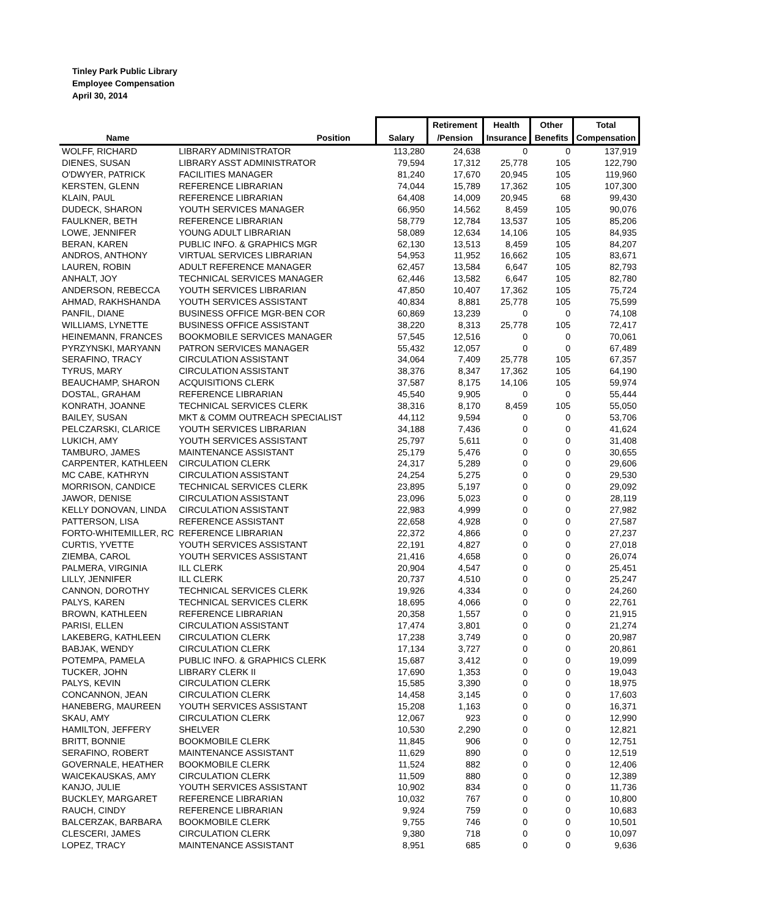Tinley Park Public Library
Employee Compensation
April 30, 2014
| | | | Retirement | Health | Other | Total |
| --- | --- | --- | --- | --- | --- | --- |
| Name | Position | Salary | /Pension | Insurance | Benefits | Compensation |
| WOLFF, RICHARD | LIBRARY ADMINISTRATOR | 113,280 | 24,638 | 0 | 0 | 137,919 |
| DIENES, SUSAN | LIBRARY ASST ADMINISTRATOR | 79,594 | 17,312 | 25,778 | 105 | 122,790 |
| O'DWYER, PATRICK | FACILITIES MANAGER | 81,240 | 17,670 | 20,945 | 105 | 119,960 |
| KERSTEN, GLENN | REFERENCE LIBRARIAN | 74,044 | 15,789 | 17,362 | 105 | 107,300 |
| KLAIN, PAUL | REFERENCE LIBRARIAN | 64,408 | 14,009 | 20,945 | 68 | 99,430 |
| DUDECK, SHARON | YOUTH SERVICES MANAGER | 66,950 | 14,562 | 8,459 | 105 | 90,076 |
| FAULKNER, BETH | REFERENCE LIBRARIAN | 58,779 | 12,784 | 13,537 | 105 | 85,206 |
| LOWE, JENNIFER | YOUNG ADULT LIBRARIAN | 58,089 | 12,634 | 14,106 | 105 | 84,935 |
| BERAN, KAREN | PUBLIC INFO. & GRAPHICS MGR | 62,130 | 13,513 | 8,459 | 105 | 84,207 |
| ANDROS, ANTHONY | VIRTUAL SERVICES LIBRARIAN | 54,953 | 11,952 | 16,662 | 105 | 83,671 |
| LAUREN, ROBIN | ADULT REFERENCE MANAGER | 62,457 | 13,584 | 6,647 | 105 | 82,793 |
| ANHALT, JOY | TECHNICAL SERVICES MANAGER | 62,446 | 13,582 | 6,647 | 105 | 82,780 |
| ANDERSON, REBECCA | YOUTH SERVICES LIBRARIAN | 47,850 | 10,407 | 17,362 | 105 | 75,724 |
| AHMAD, RAKHSHANDA | YOUTH SERVICES ASSISTANT | 40,834 | 8,881 | 25,778 | 105 | 75,599 |
| PANFIL, DIANE | BUSINESS OFFICE MGR-BEN COR | 60,869 | 13,239 | 0 | 0 | 74,108 |
| WILLIAMS, LYNETTE | BUSINESS OFFICE ASSISTANT | 38,220 | 8,313 | 25,778 | 105 | 72,417 |
| HEINEMANN, FRANCES | BOOKMOBILE SERVICES MANAGER | 57,545 | 12,516 | 0 | 0 | 70,061 |
| PYRZYNSKI, MARYANN | PATRON SERVICES MANAGER | 55,432 | 12,057 | 0 | 0 | 67,489 |
| SERAFINO, TRACY | CIRCULATION ASSISTANT | 34,064 | 7,409 | 25,778 | 105 | 67,357 |
| TYRUS, MARY | CIRCULATION ASSISTANT | 38,376 | 8,347 | 17,362 | 105 | 64,190 |
| BEAUCHAMP, SHARON | ACQUISITIONS CLERK | 37,587 | 8,175 | 14,106 | 105 | 59,974 |
| DOSTAL, GRAHAM | REFERENCE LIBRARIAN | 45,540 | 9,905 | 0 | 0 | 55,444 |
| KONRATH, JOANNE | TECHNICAL SERVICES CLERK | 38,316 | 8,170 | 8,459 | 105 | 55,050 |
| BAILEY, SUSAN | MKT & COMM OUTREACH SPECIALIST | 44,112 | 9,594 | 0 | 0 | 53,706 |
| PELCZARSKI, CLARICE | YOUTH SERVICES LIBRARIAN | 34,188 | 7,436 | 0 | 0 | 41,624 |
| LUKICH, AMY | YOUTH SERVICES ASSISTANT | 25,797 | 5,611 | 0 | 0 | 31,408 |
| TAMBURO, JAMES | MAINTENANCE ASSISTANT | 25,179 | 5,476 | 0 | 0 | 30,655 |
| CARPENTER, KATHLEEN | CIRCULATION CLERK | 24,317 | 5,289 | 0 | 0 | 29,606 |
| MC CABE, KATHRYN | CIRCULATION ASSISTANT | 24,254 | 5,275 | 0 | 0 | 29,530 |
| MORRISON, CANDICE | TECHNICAL SERVICES CLERK | 23,895 | 5,197 | 0 | 0 | 29,092 |
| JAWOR, DENISE | CIRCULATION ASSISTANT | 23,096 | 5,023 | 0 | 0 | 28,119 |
| KELLY DONOVAN, LINDA | CIRCULATION ASSISTANT | 22,983 | 4,999 | 0 | 0 | 27,982 |
| PATTERSON, LISA | REFERENCE ASSISTANT | 22,658 | 4,928 | 0 | 0 | 27,587 |
| FORTO-WHITEMILLER, RC | REFERENCE LIBRARIAN | 22,372 | 4,866 | 0 | 0 | 27,237 |
| CURTIS, YVETTE | YOUTH SERVICES ASSISTANT | 22,191 | 4,827 | 0 | 0 | 27,018 |
| ZIEMBA, CAROL | YOUTH SERVICES ASSISTANT | 21,416 | 4,658 | 0 | 0 | 26,074 |
| PALMERA, VIRGINIA | ILL CLERK | 20,904 | 4,547 | 0 | 0 | 25,451 |
| LILLY, JENNIFER | ILL CLERK | 20,737 | 4,510 | 0 | 0 | 25,247 |
| CANNON, DOROTHY | TECHNICAL SERVICES CLERK | 19,926 | 4,334 | 0 | 0 | 24,260 |
| PALYS, KAREN | TECHNICAL SERVICES CLERK | 18,695 | 4,066 | 0 | 0 | 22,761 |
| BROWN, KATHLEEN | REFERENCE LIBRARIAN | 20,358 | 1,557 | 0 | 0 | 21,915 |
| PARISI, ELLEN | CIRCULATION ASSISTANT | 17,474 | 3,801 | 0 | 0 | 21,274 |
| LAKEBERG, KATHLEEN | CIRCULATION CLERK | 17,238 | 3,749 | 0 | 0 | 20,987 |
| BABJAK, WENDY | CIRCULATION CLERK | 17,134 | 3,727 | 0 | 0 | 20,861 |
| POTEMPA, PAMELA | PUBLIC INFO. & GRAPHICS CLERK | 15,687 | 3,412 | 0 | 0 | 19,099 |
| TUCKER, JOHN | LIBRARY CLERK II | 17,690 | 1,353 | 0 | 0 | 19,043 |
| PALYS, KEVIN | CIRCULATION CLERK | 15,585 | 3,390 | 0 | 0 | 18,975 |
| CONCANNON, JEAN | CIRCULATION CLERK | 14,458 | 3,145 | 0 | 0 | 17,603 |
| HANEBERG, MAUREEN | YOUTH SERVICES ASSISTANT | 15,208 | 1,163 | 0 | 0 | 16,371 |
| SKAU, AMY | CIRCULATION CLERK | 12,067 | 923 | 0 | 0 | 12,990 |
| HAMILTON, JEFFERY | SHELVER | 10,530 | 2,290 | 0 | 0 | 12,821 |
| BRITT, BONNIE | BOOKMOBILE CLERK | 11,845 | 906 | 0 | 0 | 12,751 |
| SERAFINO, ROBERT | MAINTENANCE ASSISTANT | 11,629 | 890 | 0 | 0 | 12,519 |
| GOVERNALE, HEATHER | BOOKMOBILE CLERK | 11,524 | 882 | 0 | 0 | 12,406 |
| WAICEKAUSKAS, AMY | CIRCULATION CLERK | 11,509 | 880 | 0 | 0 | 12,389 |
| KANJO, JULIE | YOUTH SERVICES ASSISTANT | 10,902 | 834 | 0 | 0 | 11,736 |
| BUCKLEY, MARGARET | REFERENCE LIBRARIAN | 10,032 | 767 | 0 | 0 | 10,800 |
| RAUCH, CINDY | REFERENCE LIBRARIAN | 9,924 | 759 | 0 | 0 | 10,683 |
| BALCERZAK, BARBARA | BOOKMOBILE CLERK | 9,755 | 746 | 0 | 0 | 10,501 |
| CLESCERI, JAMES | CIRCULATION CLERK | 9,380 | 718 | 0 | 0 | 10,097 |
| LOPEZ, TRACY | MAINTENANCE ASSISTANT | 8,951 | 685 | 0 | 0 | 9,636 |